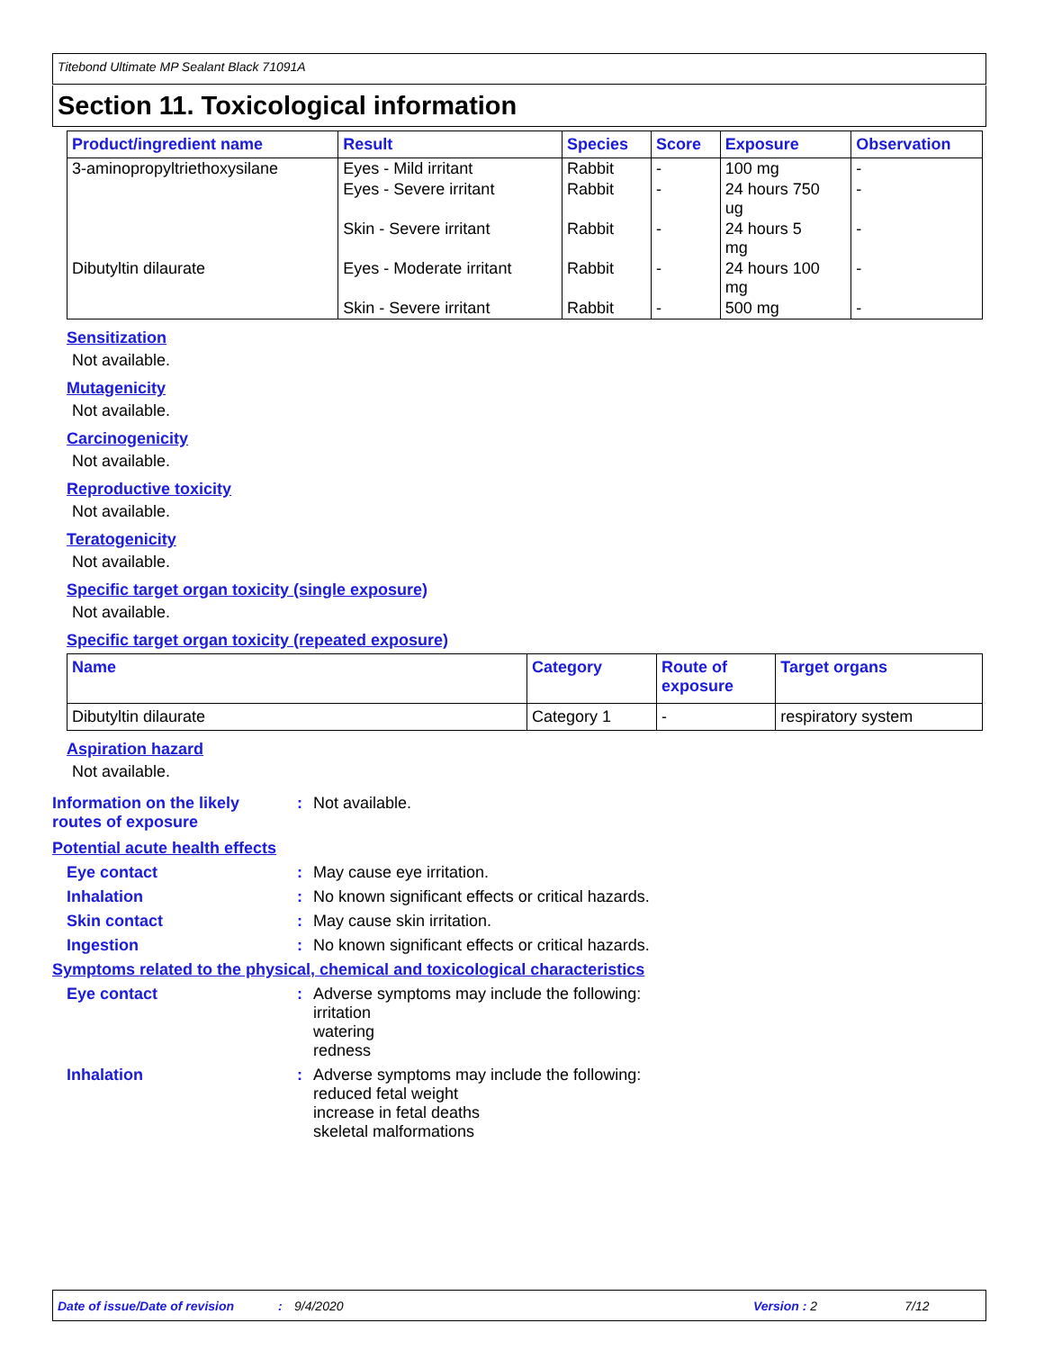Titebond Ultimate MP Sealant Black 71091A
Section 11. Toxicological information
| Product/ingredient name | Result | Species | Score | Exposure | Observation |
| --- | --- | --- | --- | --- | --- |
| 3-aminopropyltriethoxysilane | Eyes - Mild irritant | Rabbit | - | 100 mg | - |
| | Eyes - Severe irritant | Rabbit | - | 24 hours 750 ug | - |
| | Skin - Severe irritant | Rabbit | - | 24 hours 5 mg | - |
| Dibutyltin dilaurate | Eyes - Moderate irritant | Rabbit | - | 24 hours 100 mg | - |
| | Skin - Severe irritant | Rabbit | - | 500 mg | - |
Sensitization
Not available.
Mutagenicity
Not available.
Carcinogenicity
Not available.
Reproductive toxicity
Not available.
Teratogenicity
Not available.
Specific target organ toxicity (single exposure)
Not available.
Specific target organ toxicity (repeated exposure)
| Name | Category | Route of exposure | Target organs |
| --- | --- | --- | --- |
| Dibutyltin dilaurate | Category 1 | - | respiratory system |
Aspiration hazard
Not available.
Information on the likely
routes of exposure
: Not available.
Potential acute health effects
Eye contact : May cause eye irritation.
Inhalation : No known significant effects or critical hazards.
Skin contact : May cause skin irritation.
Ingestion : No known significant effects or critical hazards.
Symptoms related to the physical, chemical and toxicological characteristics
Eye contact : Adverse symptoms may include the following:
irritation
watering
redness
Inhalation : Adverse symptoms may include the following:
reduced fetal weight
increase in fetal deaths
skeletal malformations
Date of issue/Date of revision: 9/4/2020 Version : 2 7/12